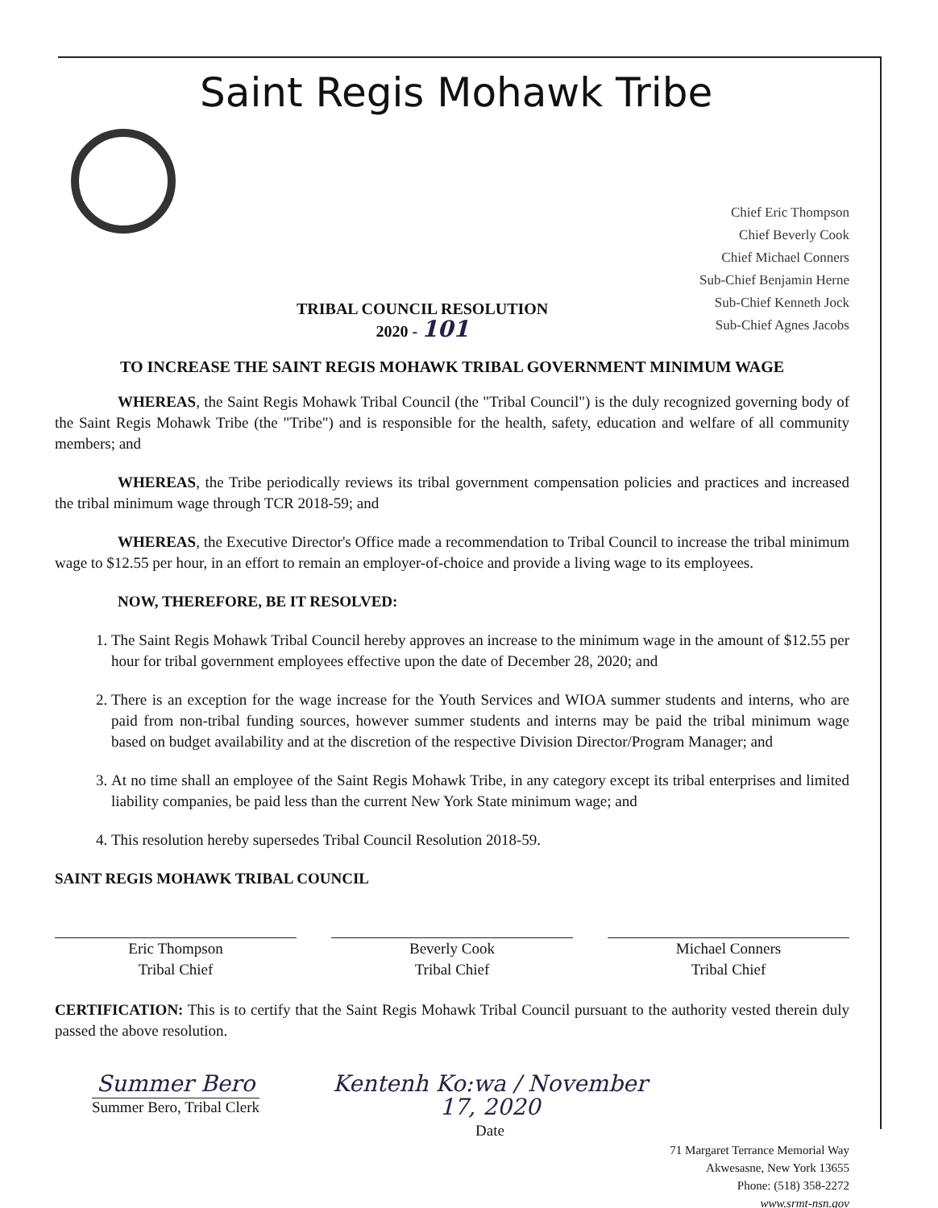Saint Regis Mohawk Tribe
TRIBAL COUNCIL RESOLUTION
2020 - 101
Chief Eric Thompson
Chief Beverly Cook
Chief Michael Conners
Sub-Chief Benjamin Herne
Sub-Chief Kenneth Jock
Sub-Chief Agnes Jacobs
TO INCREASE THE SAINT REGIS MOHAWK TRIBAL GOVERNMENT MINIMUM WAGE
WHEREAS, the Saint Regis Mohawk Tribal Council (the "Tribal Council") is the duly recognized governing body of the Saint Regis Mohawk Tribe (the "Tribe") and is responsible for the health, safety, education and welfare of all community members; and
WHEREAS, the Tribe periodically reviews its tribal government compensation policies and practices and increased the tribal minimum wage through TCR 2018-59; and
WHEREAS, the Executive Director's Office made a recommendation to Tribal Council to increase the tribal minimum wage to $12.55 per hour, in an effort to remain an employer-of-choice and provide a living wage to its employees.
NOW, THEREFORE, BE IT RESOLVED:
1. The Saint Regis Mohawk Tribal Council hereby approves an increase to the minimum wage in the amount of $12.55 per hour for tribal government employees effective upon the date of December 28, 2020; and
2. There is an exception for the wage increase for the Youth Services and WIOA summer students and interns, who are paid from non-tribal funding sources, however summer students and interns may be paid the tribal minimum wage based on budget availability and at the discretion of the respective Division Director/Program Manager; and
3. At no time shall an employee of the Saint Regis Mohawk Tribe, in any category except its tribal enterprises and limited liability companies, be paid less than the current New York State minimum wage; and
4. This resolution hereby supersedes Tribal Council Resolution 2018-59.
SAINT REGIS MOHAWK TRIBAL COUNCIL
Eric Thompson
Tribal Chief
Beverly Cook
Tribal Chief
Michael Conners
Tribal Chief
CERTIFICATION: This is to certify that the Saint Regis Mohawk Tribal Council pursuant to the authority vested therein duly passed the above resolution.
Summer Bero
Summer Bero, Tribal Clerk
Kentenh Ko:wa / November 17, 2020
Date
71 Margaret Terrance Memorial Way
Akwesasne, New York 13655
Phone: (518) 358-2272
www.srmt-nsn.gov